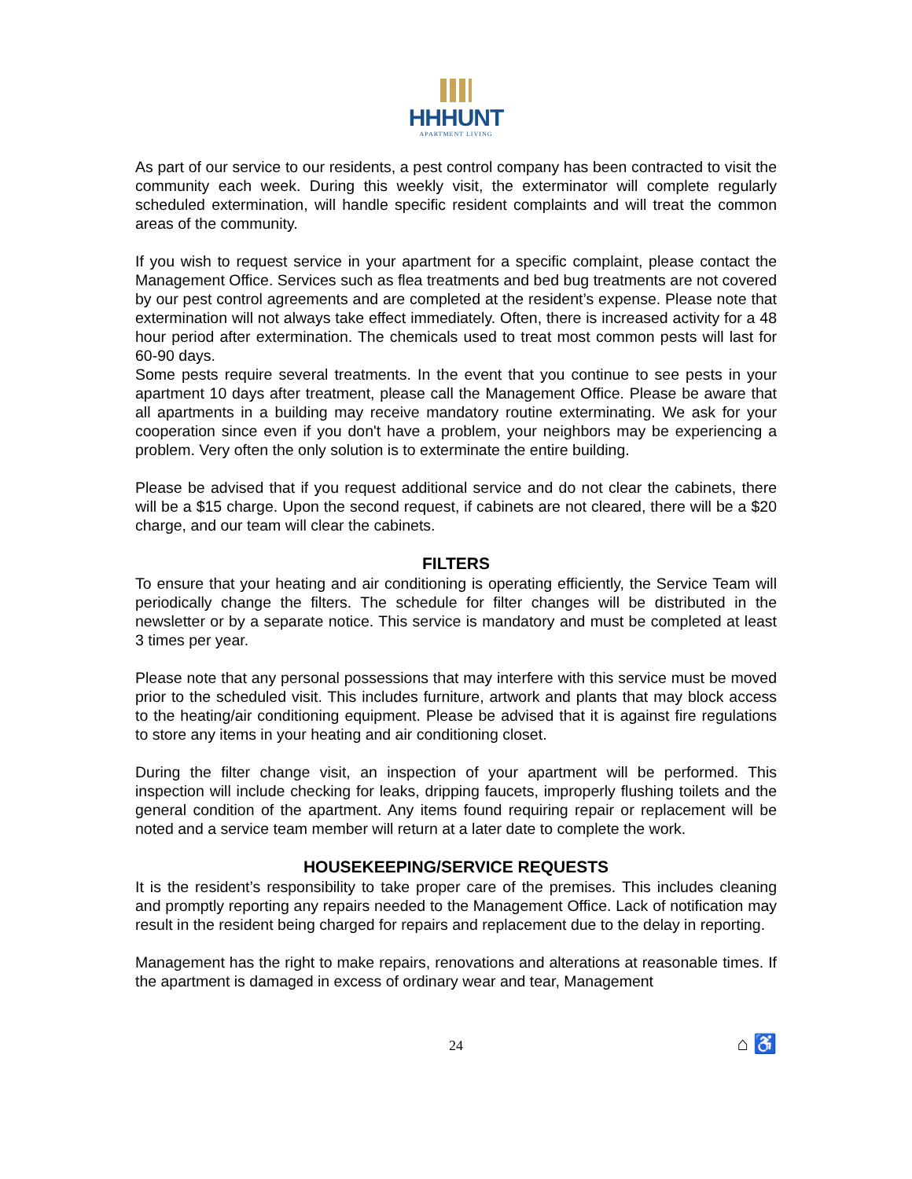HHHUNT
APARTMENT LIVING
As part of our service to our residents, a pest control company has been contracted to visit the community each week. During this weekly visit, the exterminator will complete regularly scheduled extermination, will handle specific resident complaints and will treat the common areas of the community.
If you wish to request service in your apartment for a specific complaint, please contact the Management Office. Services such as flea treatments and bed bug treatments are not covered by our pest control agreements and are completed at the resident’s expense. Please note that extermination will not always take effect immediately. Often, there is increased activity for a 48 hour period after extermination. The chemicals used to treat most common pests will last for 60-90 days.
Some pests require several treatments. In the event that you continue to see pests in your apartment 10 days after treatment, please call the Management Office. Please be aware that all apartments in a building may receive mandatory routine exterminating. We ask for your cooperation since even if you don't have a problem, your neighbors may be experiencing a problem. Very often the only solution is to exterminate the entire building.
Please be advised that if you request additional service and do not clear the cabinets, there will be a $15 charge. Upon the second request, if cabinets are not cleared, there will be a $20 charge, and our team will clear the cabinets.
FILTERS
To ensure that your heating and air conditioning is operating efficiently, the Service Team will periodically change the filters. The schedule for filter changes will be distributed in the newsletter or by a separate notice. This service is mandatory and must be completed at least 3 times per year.
Please note that any personal possessions that may interfere with this service must be moved prior to the scheduled visit. This includes furniture, artwork and plants that may block access to the heating/air conditioning equipment. Please be advised that it is against fire regulations to store any items in your heating and air conditioning closet.
During the filter change visit, an inspection of your apartment will be performed. This inspection will include checking for leaks, dripping faucets, improperly flushing toilets and the general condition of the apartment. Any items found requiring repair or replacement will be noted and a service team member will return at a later date to complete the work.
HOUSEKEEPING/SERVICE REQUESTS
It is the resident’s responsibility to take proper care of the premises. This includes cleaning and promptly reporting any repairs needed to the Management Office. Lack of notification may result in the resident being charged for repairs and replacement due to the delay in reporting.
Management has the right to make repairs, renovations and alterations at reasonable times. If the apartment is damaged in excess of ordinary wear and tear, Management
24 ⌂ ♿